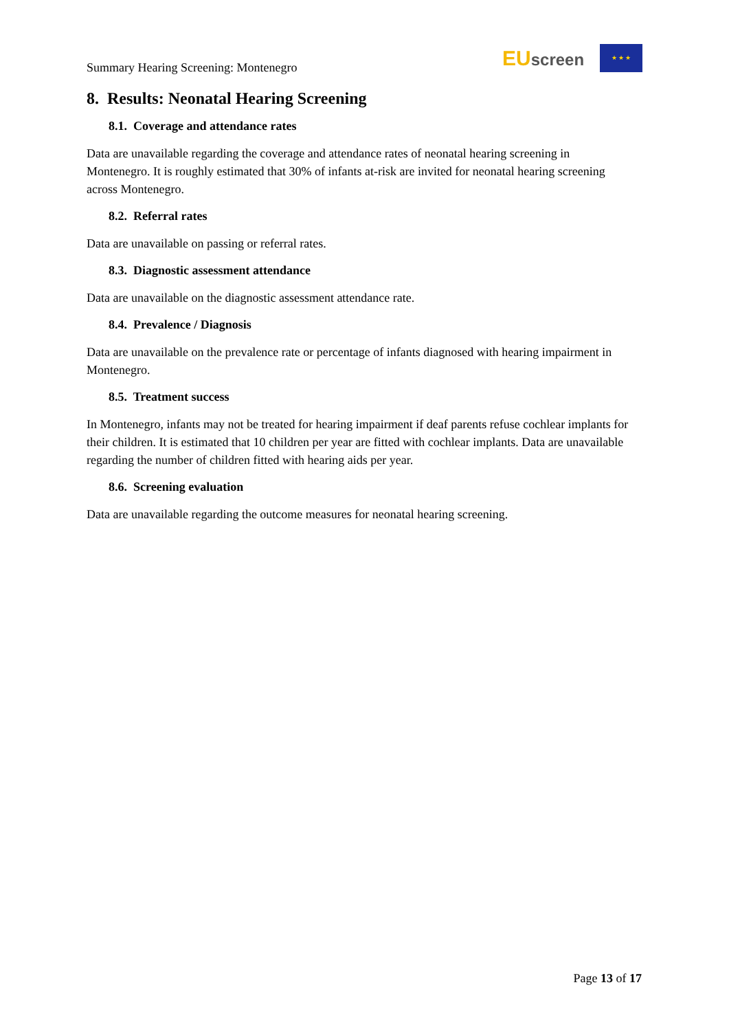Summary Hearing Screening: Montenegro
EU screen ★ ★ ★
8. Results: Neonatal Hearing Screening
8.1. Coverage and attendance rates
Data are unavailable regarding the coverage and attendance rates of neonatal hearing screening in Montenegro. It is roughly estimated that 30% of infants at-risk are invited for neonatal hearing screening across Montenegro.
8.2. Referral rates
Data are unavailable on passing or referral rates.
8.3. Diagnostic assessment attendance
Data are unavailable on the diagnostic assessment attendance rate.
8.4. Prevalence / Diagnosis
Data are unavailable on the prevalence rate or percentage of infants diagnosed with hearing impairment in Montenegro.
8.5. Treatment success
In Montenegro, infants may not be treated for hearing impairment if deaf parents refuse cochlear implants for their children. It is estimated that 10 children per year are fitted with cochlear implants. Data are unavailable regarding the number of children fitted with hearing aids per year.
8.6. Screening evaluation
Data are unavailable regarding the outcome measures for neonatal hearing screening.
Page 13 of 17